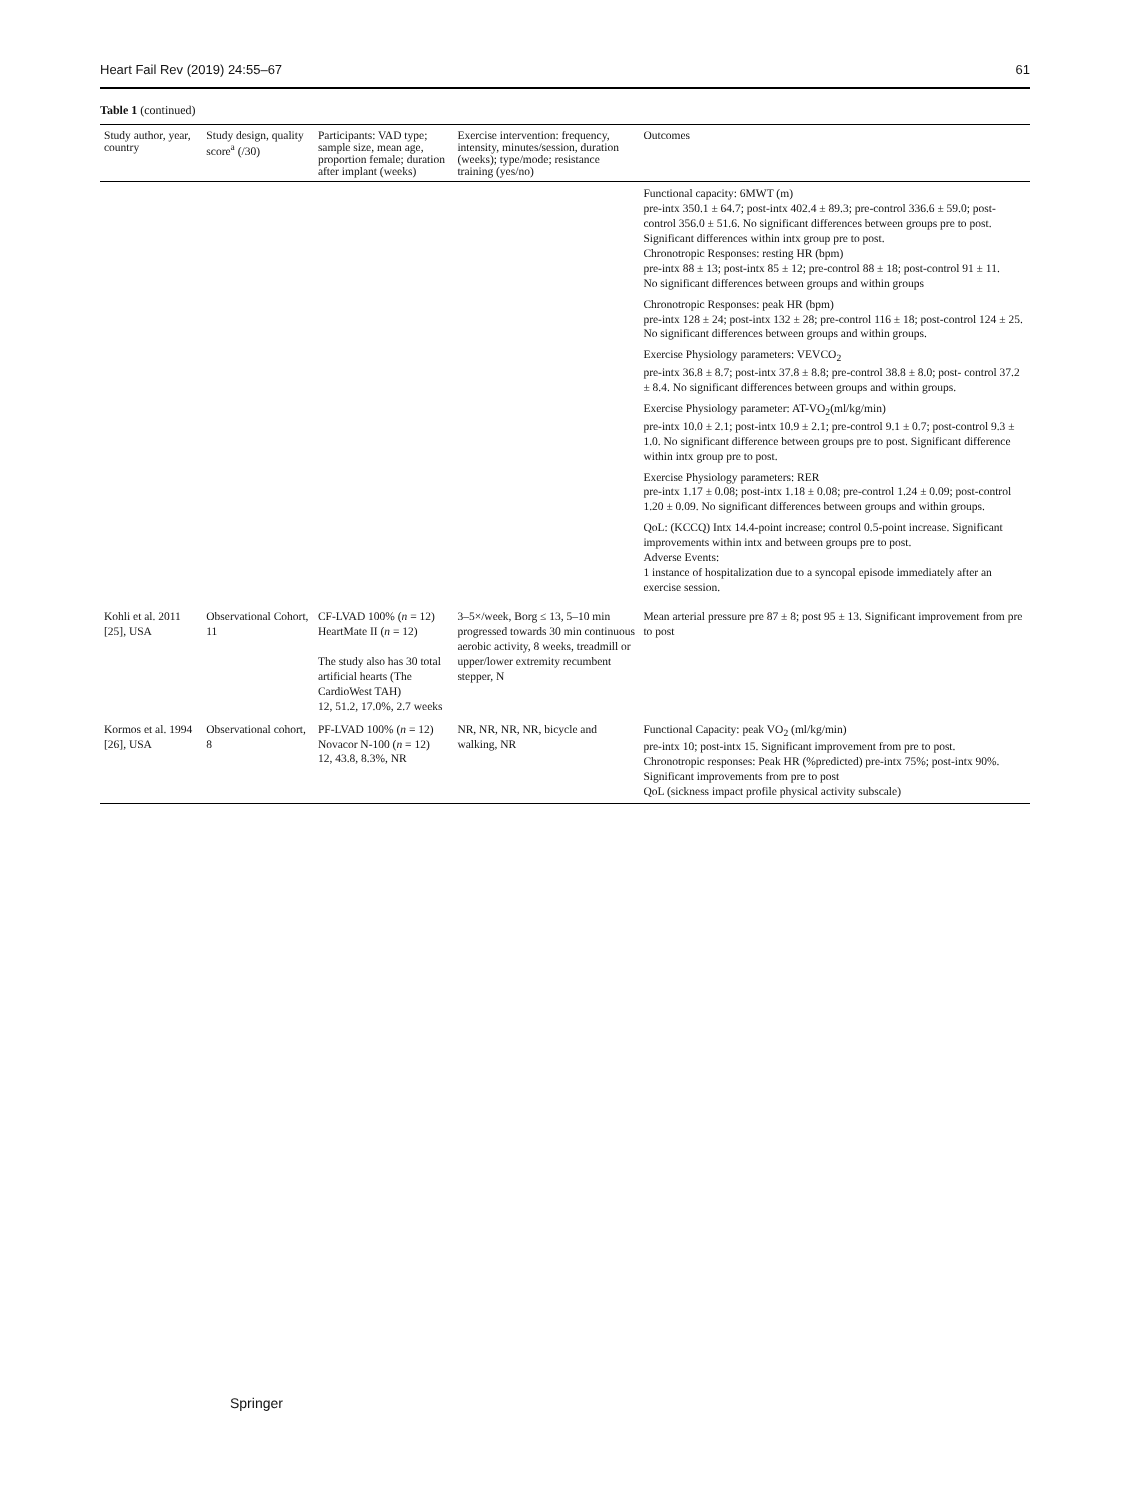Heart Fail Rev (2019) 24:55–67 61
Table 1 (continued)
| Study author, year, country | Study design, quality score<sup>a</sup> (/30) | Participants: VAD type; sample size, mean age, proportion female; duration after implant (weeks) | Exercise intervention: frequency, intensity, minutes/session, duration (weeks); type/mode; resistance training (yes/no) | Outcomes |
| --- | --- | --- | --- | --- |
| | | | | Functional capacity: 6MWT (m) pre-intx 350.1 ± 64.7; post-intx 402.4 ± 89.3; pre-control 336.6 ± 59.0; post-control 356.0 ± 51.6. No significant differences between groups pre to post. Significant differences within intx group pre to post. Chronotropic Responses: resting HR (bpm) pre-intx 88 ± 13; post-intx 85 ± 12; pre-control 88 ± 18; post-control 91 ± 11. No significant differences between groups and within groups Chronotropic Responses: peak HR (bpm) pre-intx 128 ± 24; post-intx 132 ± 28; pre-control 116 ± 18; post-control 124 ± 25. No significant differences between groups and within groups. Exercise Physiology parameters: VEVCO<sub>2</sub> pre-intx 36.8 ± 8.7; post-intx 37.8 ± 8.8; pre-control 38.8 ± 8.0; post- control 37.2 ± 8.4. No significant differences between groups and within groups. Exercise Physiology parameter: AT-VO<sub>2</sub>(ml/kg/min) pre-intx 10.0 ± 2.1; post-intx 10.9 ± 2.1; pre-control 9.1 ± 0.7; post-control 9.3 ± 1.0. No significant difference between groups pre to post. Significant difference within intx group pre to post. Exercise Physiology parameters: RER pre-intx 1.17 ± 0.08; post-intx 1.18 ± 0.08; pre-control 1.24 ± 0.09; post-control 1.20 ± 0.09. No significant differences between groups and within groups. QoL: (KCCQ) Intx 14.4-point increase; control 0.5-point increase. Significant improvements within intx and between groups pre to post. Adverse Events: 1 instance of hospitalization due to a syncopal episode immediately after an exercise session. |
| Kohli et al. 2011 [25], USA | Observational Cohort, 11 | CF-LVAD 100% ( n = 12) HeartMate II ( n = 12) The study also has 30 total artificial hearts (The CardioWest TAH) 12, 51.2, 17.0%, 2.7 weeks | 3–5×/week, Borg ≤ 13, 5–10 min progressed towards 30 min continuous aerobic activity, 8 weeks, treadmill or upper/lower extremity recumbent stepper, N | Mean arterial pressure pre 87 ± 8; post 95 ± 13. Significant improvement from pre to post |
| Kormos et al. 1994 [26], USA | Observational cohort, 8 | PF-LVAD 100% ( n = 12) Novacor N-100 ( n = 12) 12, 43.8, 8.3%, NR | NR, NR, NR, NR, bicycle and walking, NR | Functional Capacity: peak VO<sub>2</sub> (ml/kg/min) pre-intx 10; post-intx 15. Significant improvement from pre to post. Chronotropic responses: Peak HR (%predicted) pre-intx 75%; post-intx 90%. Significant improvements from pre to post QoL (sickness impact profile physical activity subscale) |
Springer